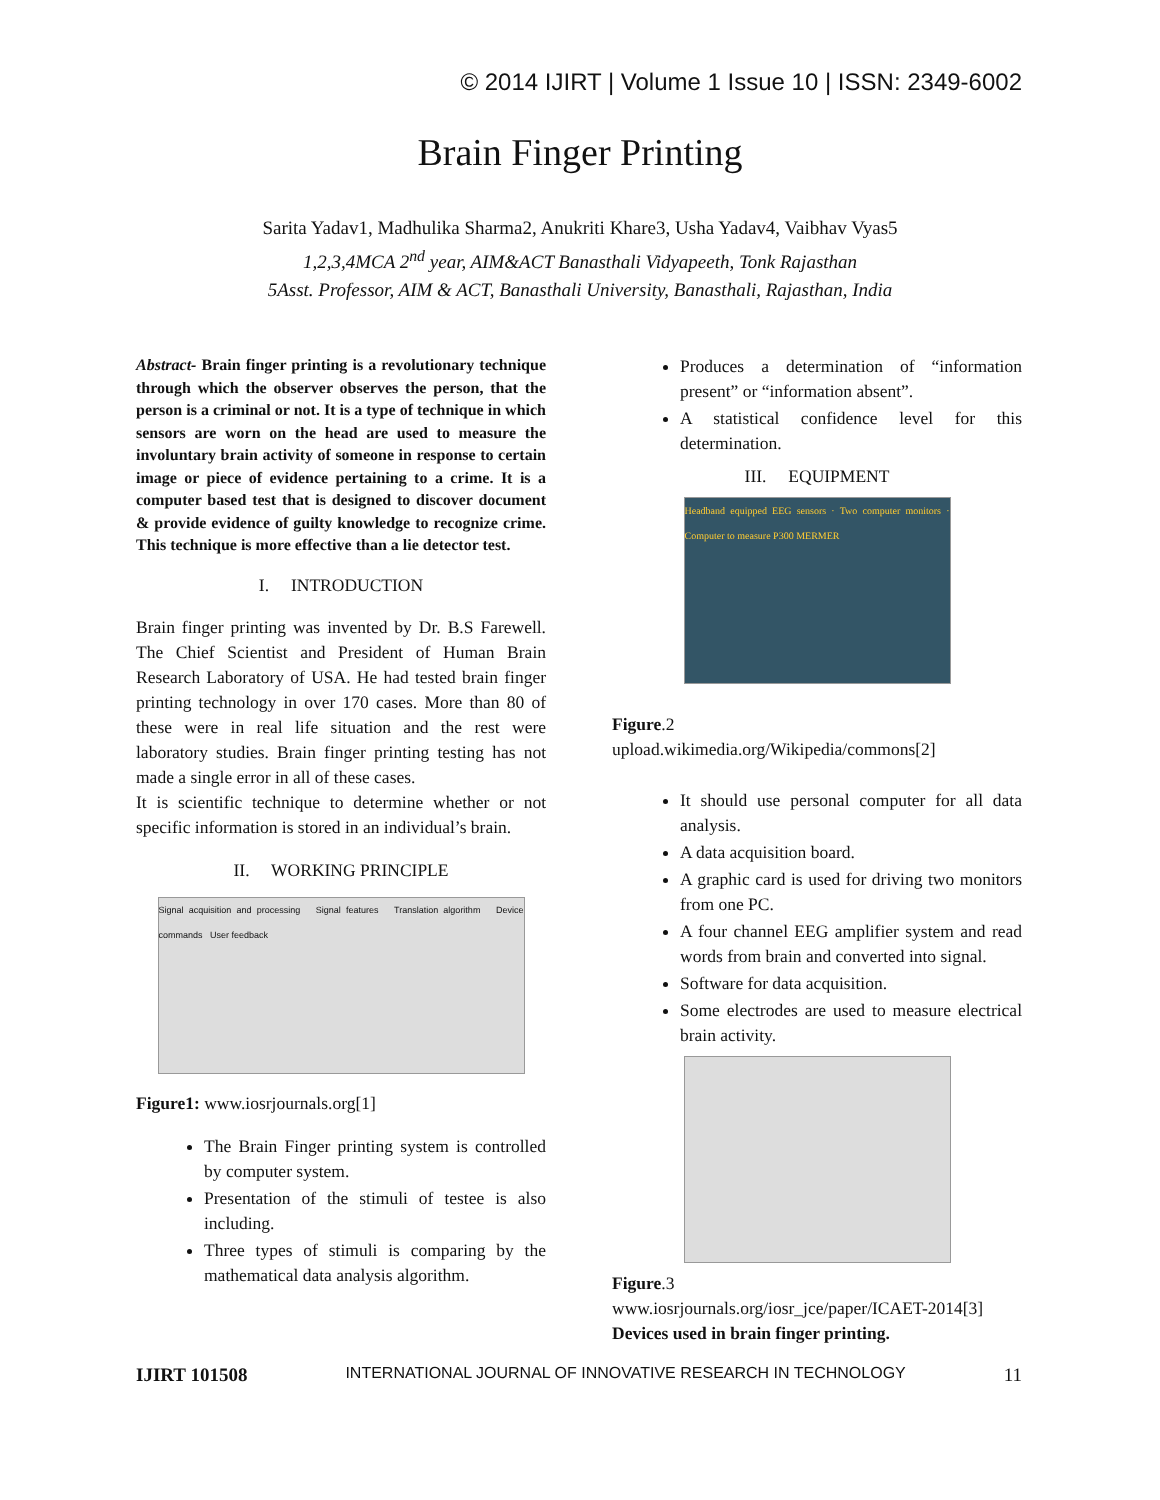© 2014 IJIRT | Volume 1 Issue 10 | ISSN: 2349-6002
Brain Finger Printing
Sarita Yadav1, Madhulika Sharma2, Anukriti Khare3, Usha Yadav4, Vaibhav Vyas5
1,2,3,4MCA 2<sup>nd</sup> year, AIM&ACT Banasthali Vidyapeeth, Tonk Rajasthan
5Asst. Professor, AIM & ACT, Banasthali University, Banasthali, Rajasthan, India
Abstract- Brain finger printing is a revolutionary technique through which the observer observes the person, that the person is a criminal or not. It is a type of technique in which sensors are worn on the head are used to measure the involuntary brain activity of someone in response to certain image or piece of evidence pertaining to a crime. It is a computer based test that is designed to discover document & provide evidence of guilty knowledge to recognize crime. This technique is more effective than a lie detector test.
I. INTRODUCTION
Brain finger printing was invented by Dr. B.S Farewell. The Chief Scientist and President of Human Brain Research Laboratory of USA. He had tested brain finger printing technology in over 170 cases. More than 80 of these were in real life situation and the rest were laboratory studies. Brain finger printing testing has not made a single error in all of these cases.
It is scientific technique to determine whether or not specific information is stored in an individual’s brain.
II. WORKING PRINCIPLE
Signal acquisition and processing Signal features Translation algorithm Device commands User feedback
Figure1: www.iosrjournals.org[1]
The Brain Finger printing system is controlled by computer system.
Presentation of the stimuli of testee is also including.
Three types of stimuli is comparing by the mathematical data analysis algorithm.
Produces a determination of “information present” or “information absent”.
A statistical confidence level for this determination.
III. EQUIPMENT
Headband equipped EEG sensors · Two computer monitors · Computer to measure P300 MERMER
Figure.2
upload.wikimedia.org/Wikipedia/commons[2]
It should use personal computer for all data analysis.
A data acquisition board.
A graphic card is used for driving two monitors from one PC.
A four channel EEG amplifier system and read words from brain and converted into signal.
Software for data acquisition.
Some electrodes are used to measure electrical brain activity.
Figure.3
www.iosrjournals.org/iosr_jce/paper/ICAET-2014[3]
Devices used in brain finger printing.
IJIRT 101508 INTERNATIONAL JOURNAL OF INNOVATIVE RESEARCH IN TECHNOLOGY 11